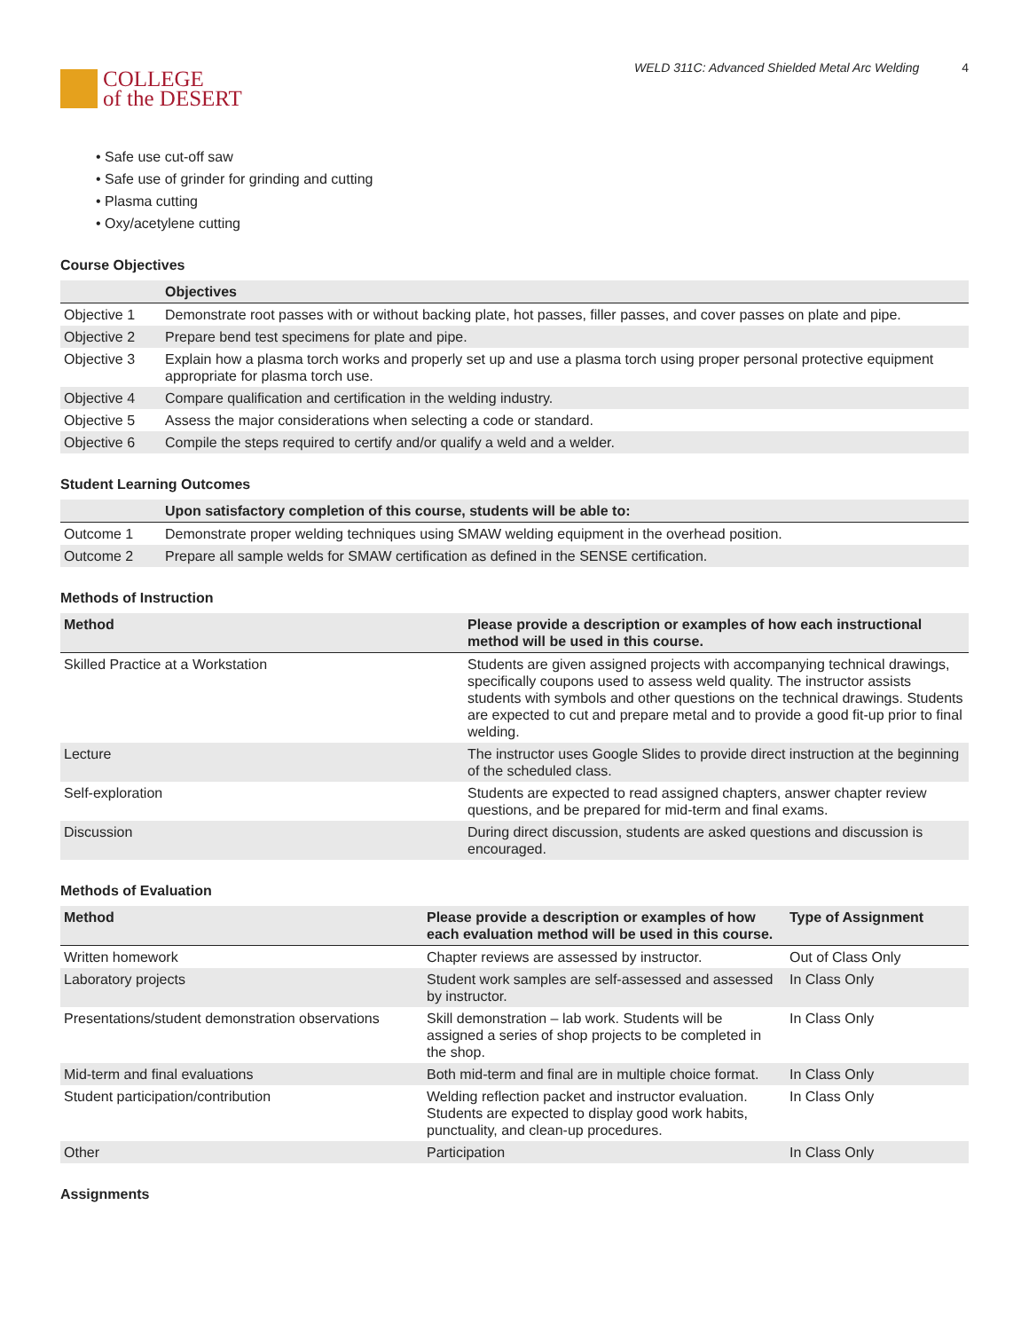COLLEGE
of the DESERT
WELD 311C: Advanced Shielded Metal Arc Welding 4
• Safe use cut-off saw
• Safe use of grinder for grinding and cutting
• Plasma cutting
• Oxy/acetylene cutting
Course Objectives
| | Objectives |
| --- | --- |
| Objective 1 | Demonstrate root passes with or without backing plate, hot passes, filler passes, and cover passes on plate and pipe. |
| Objective 2 | Prepare bend test specimens for plate and pipe. |
| Objective 3 | Explain how a plasma torch works and properly set up and use a plasma torch using proper personal protective equipment appropriate for plasma torch use. |
| Objective 4 | Compare qualification and certification in the welding industry. |
| Objective 5 | Assess the major considerations when selecting a code or standard. |
| Objective 6 | Compile the steps required to certify and/or qualify a weld and a welder. |
Student Learning Outcomes
| | Upon satisfactory completion of this course, students will be able to: |
| --- | --- |
| Outcome 1 | Demonstrate proper welding techniques using SMAW welding equipment in the overhead position. |
| Outcome 2 | Prepare all sample welds for SMAW certification as defined in the SENSE certification. |
Methods of Instruction
| Method | Please provide a description or examples of how each instructional method will be used in this course. |
| --- | --- |
| Skilled Practice at a Workstation | Students are given assigned projects with accompanying technical drawings, specifically coupons used to assess weld quality. The instructor assists students with symbols and other questions on the technical drawings. Students are expected to cut and prepare metal and to provide a good fit-up prior to final welding. |
| Lecture | The instructor uses Google Slides to provide direct instruction at the beginning of the scheduled class. |
| Self-exploration | Students are expected to read assigned chapters, answer chapter review questions, and be prepared for mid-term and final exams. |
| Discussion | During direct discussion, students are asked questions and discussion is encouraged. |
Methods of Evaluation
| Method | Please provide a description or examples of how each evaluation method will be used in this course. | Type of Assignment |
| --- | --- | --- |
| Written homework | Chapter reviews are assessed by instructor. | Out of Class Only |
| Laboratory projects | Student work samples are self-assessed and assessed by instructor. | In Class Only |
| Presentations/student demonstration observations | Skill demonstration – lab work. Students will be assigned a series of shop projects to be completed in the shop. | In Class Only |
| Mid-term and final evaluations | Both mid-term and final are in multiple choice format. | In Class Only |
| Student participation/contribution | Welding reflection packet and instructor evaluation. Students are expected to display good work habits, punctuality, and clean-up procedures. | In Class Only |
| Other | Participation | In Class Only |
Assignments